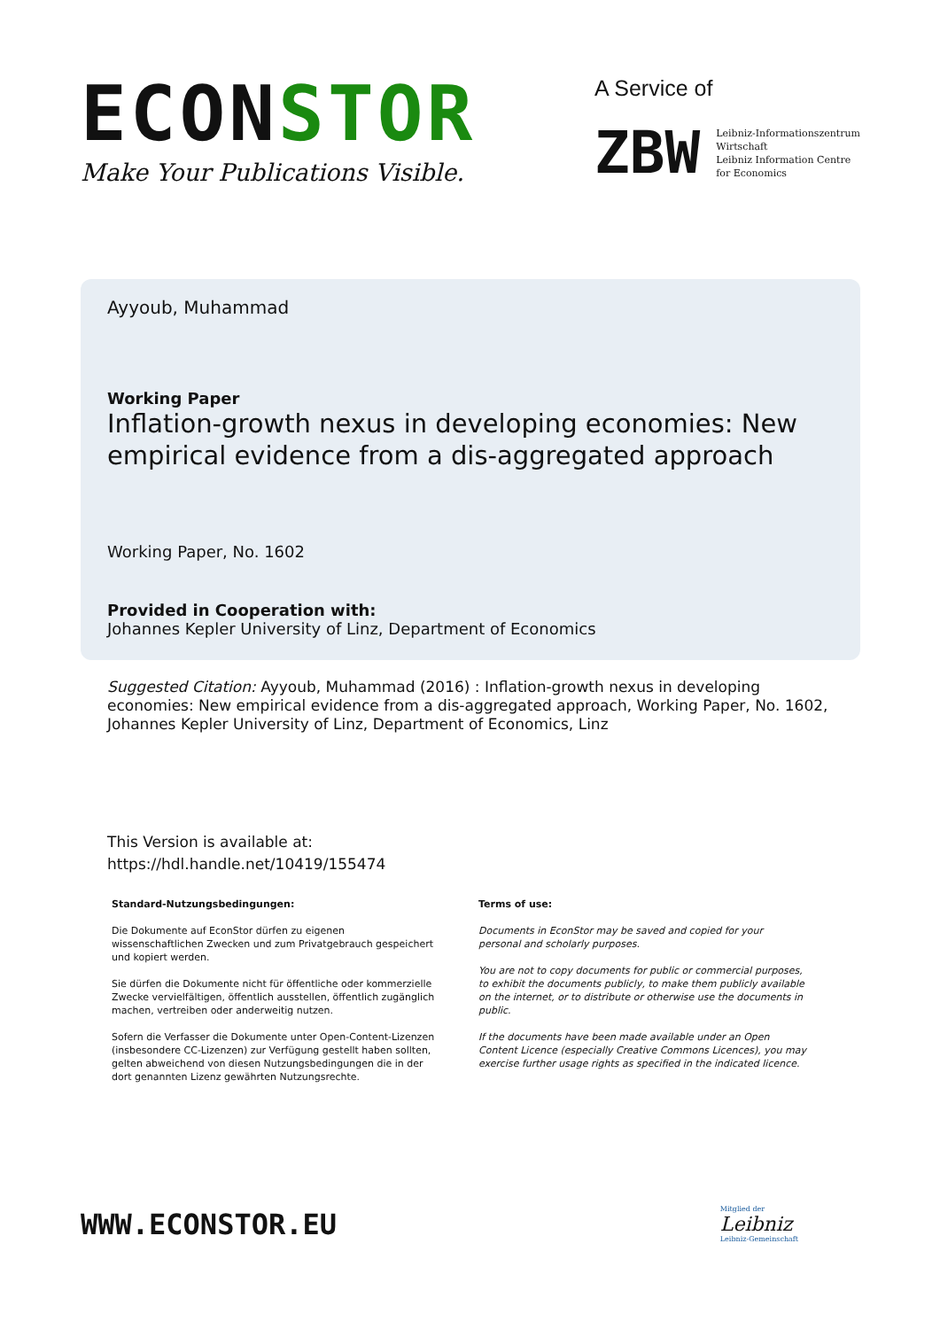ECONSTOR
Make Your Publications Visible.
A Service of
ZBW
Leibniz-Informationszentrum
Wirtschaft
Leibniz Information Centre
for Economics
Ayyoub, Muhammad
Working Paper
Inflation-growth nexus in developing economies: New empirical evidence from a dis-aggregated approach
Working Paper, No. 1602
Provided in Cooperation with:
Johannes Kepler University of Linz, Department of Economics
Suggested Citation: Ayyoub, Muhammad (2016) : Inflation-growth nexus in developing economies: New empirical evidence from a dis-aggregated approach, Working Paper, No. 1602, Johannes Kepler University of Linz, Department of Economics, Linz
This Version is available at:
https://hdl.handle.net/10419/155474
Standard-Nutzungsbedingungen:
Die Dokumente auf EconStor dürfen zu eigenen wissenschaftlichen Zwecken und zum Privatgebrauch gespeichert und kopiert werden.
Sie dürfen die Dokumente nicht für öffentliche oder kommerzielle Zwecke vervielfältigen, öffentlich ausstellen, öffentlich zugänglich machen, vertreiben oder anderweitig nutzen.
Sofern die Verfasser die Dokumente unter Open-Content-Lizenzen (insbesondere CC-Lizenzen) zur Verfügung gestellt haben sollten, gelten abweichend von diesen Nutzungsbedingungen die in der dort genannten Lizenz gewährten Nutzungsrechte.
Terms of use:
Documents in EconStor may be saved and copied for your personal and scholarly purposes.
You are not to copy documents for public or commercial purposes, to exhibit the documents publicly, to make them publicly available on the internet, or to distribute or otherwise use the documents in public.
If the documents have been made available under an Open Content Licence (especially Creative Commons Licences), you may exercise further usage rights as specified in the indicated licence.
WWW.ECONSTOR.EU
Mitglied der
Leibniz
Leibniz-Gemeinschaft